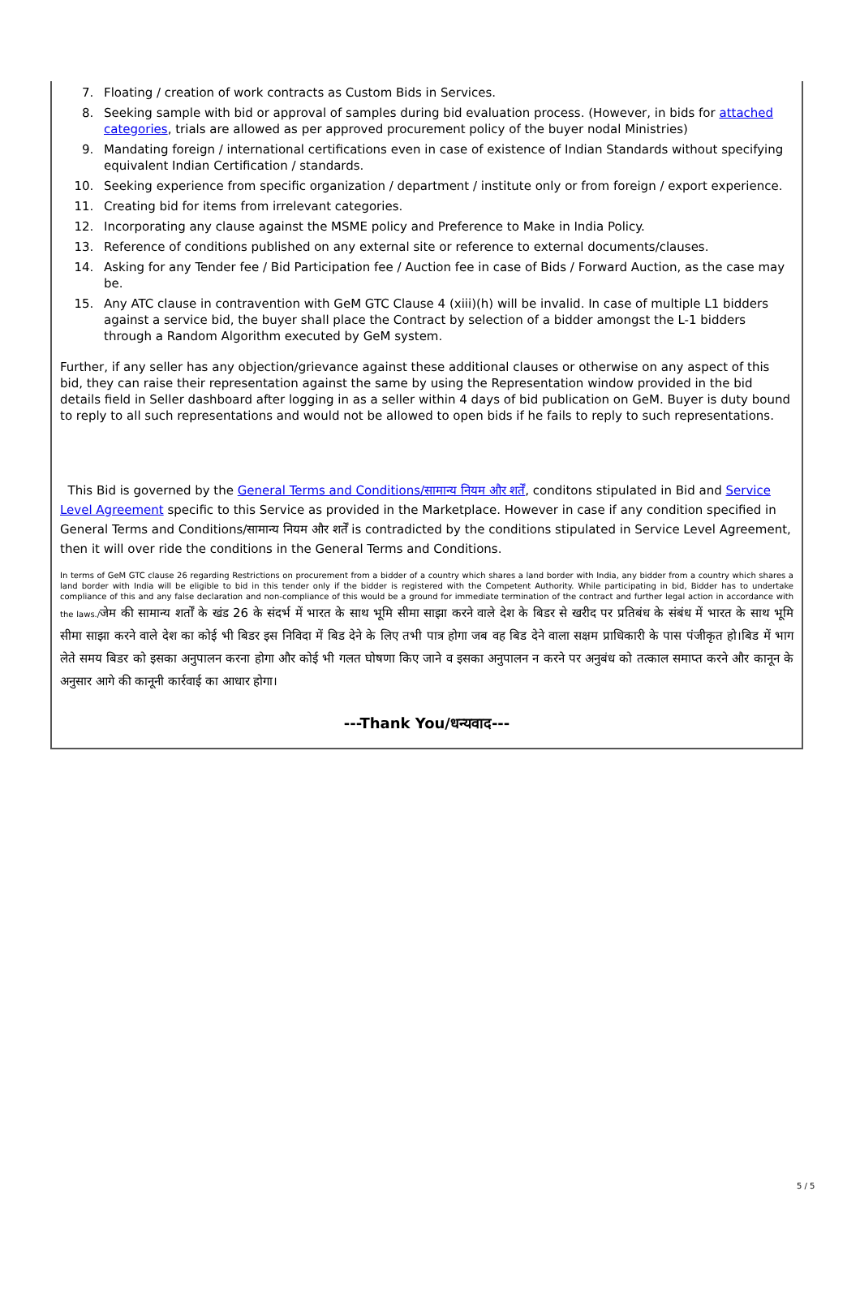7. Floating / creation of work contracts as Custom Bids in Services.
8. Seeking sample with bid or approval of samples during bid evaluation process. (However, in bids for attached categories, trials are allowed as per approved procurement policy of the buyer nodal Ministries)
9. Mandating foreign / international certifications even in case of existence of Indian Standards without specifying equivalent Indian Certification / standards.
10. Seeking experience from specific organization / department / institute only or from foreign / export experience.
11. Creating bid for items from irrelevant categories.
12. Incorporating any clause against the MSME policy and Preference to Make in India Policy.
13. Reference of conditions published on any external site or reference to external documents/clauses.
14. Asking for any Tender fee / Bid Participation fee / Auction fee in case of Bids / Forward Auction, as the case may be.
15. Any ATC clause in contravention with GeM GTC Clause 4 (xiii)(h) will be invalid. In case of multiple L1 bidders against a service bid, the buyer shall place the Contract by selection of a bidder amongst the L-1 bidders through a Random Algorithm executed by GeM system.
Further, if any seller has any objection/grievance against these additional clauses or otherwise on any aspect of this bid, they can raise their representation against the same by using the Representation window provided in the bid details field in Seller dashboard after logging in as a seller within 4 days of bid publication on GeM. Buyer is duty bound to reply to all such representations and would not be allowed to open bids if he fails to reply to such representations.
This Bid is governed by the General Terms and Conditions/सामान्य नियम और शर्तें, conditons stipulated in Bid and Service Level Agreement specific to this Service as provided in the Marketplace. However in case if any condition specified in General Terms and Conditions/सामान्य नियम और शर्तें is contradicted by the conditions stipulated in Service Level Agreement, then it will over ride the conditions in the General Terms and Conditions.
In terms of GeM GTC clause 26 regarding Restrictions on procurement from a bidder of a country which shares a land border with India, any bidder from a country which shares a land border with India will be eligible to bid in this tender only if the bidder is registered with the Competent Authority. While participating in bid, Bidder has to undertake compliance of this and any false declaration and non-compliance of this would be a ground for immediate termination of the contract and further legal action in accordance with the laws./जेम की सामान्य शर्तों के खंड 26 के संदर्भ में भारत के साथ भूमि सीमा साझा करने वाले देश के बिडर से खरीद पर प्रतिबंध के संबंध में भारत के साथ भूमि सीमा साझा करने वाले देश का कोई भी बिडर इस निविदा में बिड देने के लिए तभी पात्र होगा जब वह बिड देने वाला सक्षम प्राधिकारी के पास पंजीकृत हो।बिड में भाग लेते समय बिडर को इसका अनुपालन करना होगा और कोई भी गलत घोषणा किए जाने व इसका अनुपालन न करने पर अनुबंध को तत्काल समाप्त करने और कानून के अनुसार आगे की कानूनी कार्रवाई का आधार होगा।
---Thank You/धन्यवाद---
5 / 5